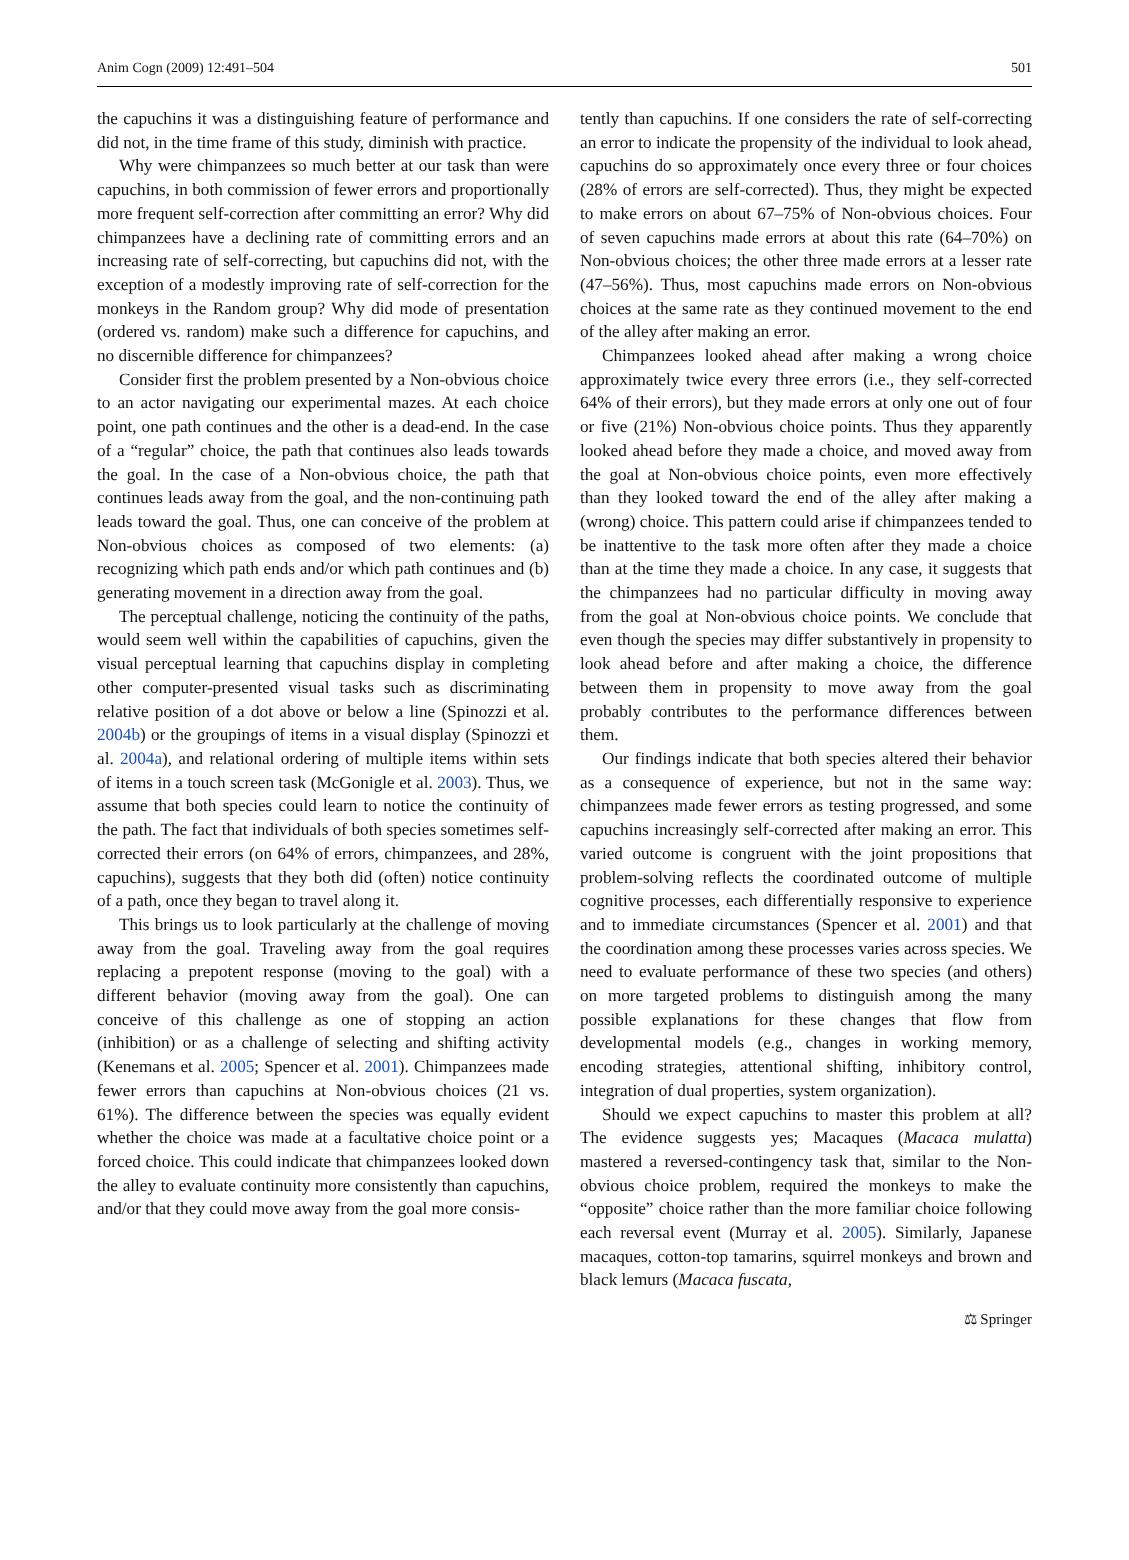Anim Cogn (2009) 12:491–504 501
the capuchins it was a distinguishing feature of performance and did not, in the time frame of this study, diminish with practice.
Why were chimpanzees so much better at our task than were capuchins, in both commission of fewer errors and proportionally more frequent self-correction after committing an error? Why did chimpanzees have a declining rate of committing errors and an increasing rate of self-correcting, but capuchins did not, with the exception of a modestly improving rate of self-correction for the monkeys in the Random group? Why did mode of presentation (ordered vs. random) make such a difference for capuchins, and no discernible difference for chimpanzees?
Consider first the problem presented by a Non-obvious choice to an actor navigating our experimental mazes. At each choice point, one path continues and the other is a dead-end. In the case of a “regular” choice, the path that continues also leads towards the goal. In the case of a Non-obvious choice, the path that continues leads away from the goal, and the non-continuing path leads toward the goal. Thus, one can conceive of the problem at Non-obvious choices as composed of two elements: (a) recognizing which path ends and/or which path continues and (b) generating movement in a direction away from the goal.
The perceptual challenge, noticing the continuity of the paths, would seem well within the capabilities of capuchins, given the visual perceptual learning that capuchins display in completing other computer-presented visual tasks such as discriminating relative position of a dot above or below a line (Spinozzi et al. 2004b) or the groupings of items in a visual display (Spinozzi et al. 2004a), and relational ordering of multiple items within sets of items in a touch screen task (McGonigle et al. 2003). Thus, we assume that both species could learn to notice the continuity of the path. The fact that individuals of both species sometimes self-corrected their errors (on 64% of errors, chimpanzees, and 28%, capuchins), suggests that they both did (often) notice continuity of a path, once they began to travel along it.
This brings us to look particularly at the challenge of moving away from the goal. Traveling away from the goal requires replacing a prepotent response (moving to the goal) with a different behavior (moving away from the goal). One can conceive of this challenge as one of stopping an action (inhibition) or as a challenge of selecting and shifting activity (Kenemans et al. 2005; Spencer et al. 2001). Chimpanzees made fewer errors than capuchins at Non-obvious choices (21 vs. 61%). The difference between the species was equally evident whether the choice was made at a facultative choice point or a forced choice. This could indicate that chimpanzees looked down the alley to evaluate continuity more consistently than capuchins, and/or that they could move away from the goal more consis-
tently than capuchins. If one considers the rate of self-correcting an error to indicate the propensity of the individual to look ahead, capuchins do so approximately once every three or four choices (28% of errors are self-corrected). Thus, they might be expected to make errors on about 67–75% of Non-obvious choices. Four of seven capuchins made errors at about this rate (64–70%) on Non-obvious choices; the other three made errors at a lesser rate (47–56%). Thus, most capuchins made errors on Non-obvious choices at the same rate as they continued movement to the end of the alley after making an error.
Chimpanzees looked ahead after making a wrong choice approximately twice every three errors (i.e., they self-corrected 64% of their errors), but they made errors at only one out of four or five (21%) Non-obvious choice points. Thus they apparently looked ahead before they made a choice, and moved away from the goal at Non-obvious choice points, even more effectively than they looked toward the end of the alley after making a (wrong) choice. This pattern could arise if chimpanzees tended to be inattentive to the task more often after they made a choice than at the time they made a choice. In any case, it suggests that the chimpanzees had no particular difficulty in moving away from the goal at Non-obvious choice points. We conclude that even though the species may differ substantively in propensity to look ahead before and after making a choice, the difference between them in propensity to move away from the goal probably contributes to the performance differences between them.
Our findings indicate that both species altered their behavior as a consequence of experience, but not in the same way: chimpanzees made fewer errors as testing progressed, and some capuchins increasingly self-corrected after making an error. This varied outcome is congruent with the joint propositions that problem-solving reflects the coordinated outcome of multiple cognitive processes, each differentially responsive to experience and to immediate circumstances (Spencer et al. 2001) and that the coordination among these processes varies across species. We need to evaluate performance of these two species (and others) on more targeted problems to distinguish among the many possible explanations for these changes that flow from developmental models (e.g., changes in working memory, encoding strategies, attentional shifting, inhibitory control, integration of dual properties, system organization).
Should we expect capuchins to master this problem at all? The evidence suggests yes; Macaques (Macaca mulatta) mastered a reversed-contingency task that, similar to the Non-obvious choice problem, required the monkeys to make the “opposite” choice rather than the more familiar choice following each reversal event (Murray et al. 2005). Similarly, Japanese macaques, cotton-top tamarins, squirrel monkeys and brown and black lemurs (Macaca fuscata,
⚖ Springer